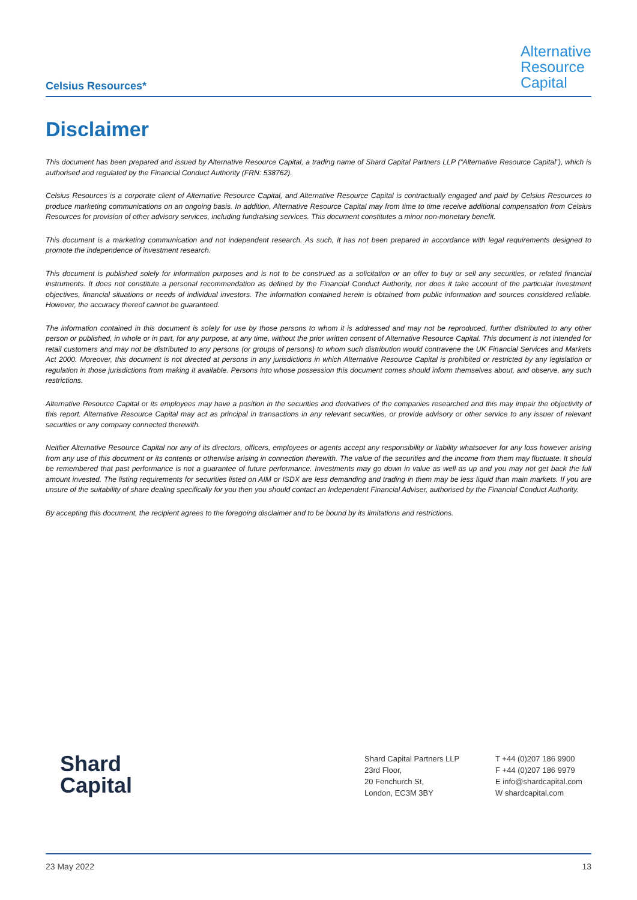Celsius Resources*
Alternative
Resource
Capital
Disclaimer
This document has been prepared and issued by Alternative Resource Capital, a trading name of Shard Capital Partners LLP (“Alternative Resource Capital”), which is authorised and regulated by the Financial Conduct Authority (FRN: 538762).
Celsius Resources is a corporate client of Alternative Resource Capital, and Alternative Resource Capital is contractually engaged and paid by Celsius Resources to produce marketing communications on an ongoing basis. In addition, Alternative Resource Capital may from time to time receive additional compensation from Celsius Resources for provision of other advisory services, including fundraising services. This document constitutes a minor non-monetary benefit.
This document is a marketing communication and not independent research. As such, it has not been prepared in accordance with legal requirements designed to promote the independence of investment research.
This document is published solely for information purposes and is not to be construed as a solicitation or an offer to buy or sell any securities, or related financial instruments. It does not constitute a personal recommendation as defined by the Financial Conduct Authority, nor does it take account of the particular investment objectives, financial situations or needs of individual investors. The information contained herein is obtained from public information and sources considered reliable. However, the accuracy thereof cannot be guaranteed.
The information contained in this document is solely for use by those persons to whom it is addressed and may not be reproduced, further distributed to any other person or published, in whole or in part, for any purpose, at any time, without the prior written consent of Alternative Resource Capital. This document is not intended for retail customers and may not be distributed to any persons (or groups of persons) to whom such distribution would contravene the UK Financial Services and Markets Act 2000. Moreover, this document is not directed at persons in any jurisdictions in which Alternative Resource Capital is prohibited or restricted by any legislation or regulation in those jurisdictions from making it available. Persons into whose possession this document comes should inform themselves about, and observe, any such restrictions.
Alternative Resource Capital or its employees may have a position in the securities and derivatives of the companies researched and this may impair the objectivity of this report. Alternative Resource Capital may act as principal in transactions in any relevant securities, or provide advisory or other service to any issuer of relevant securities or any company connected therewith.
Neither Alternative Resource Capital nor any of its directors, officers, employees or agents accept any responsibility or liability whatsoever for any loss however arising from any use of this document or its contents or otherwise arising in connection therewith. The value of the securities and the income from them may fluctuate. It should be remembered that past performance is not a guarantee of future performance. Investments may go down in value as well as up and you may not get back the full amount invested. The listing requirements for securities listed on AIM or ISDX are less demanding and trading in them may be less liquid than main markets. If you are unsure of the suitability of share dealing specifically for you then you should contact an Independent Financial Adviser, authorised by the Financial Conduct Authority.
By accepting this document, the recipient agrees to the foregoing disclaimer and to be bound by its limitations and restrictions.
Shard
Capital
Shard Capital Partners LLP
23rd Floor,
20 Fenchurch St,
London, EC3M 3BY
T +44 (0)207 186 9900
F +44 (0)207 186 9979
E info@shardcapital.com
W shardcapital.com
23 May 2022 13